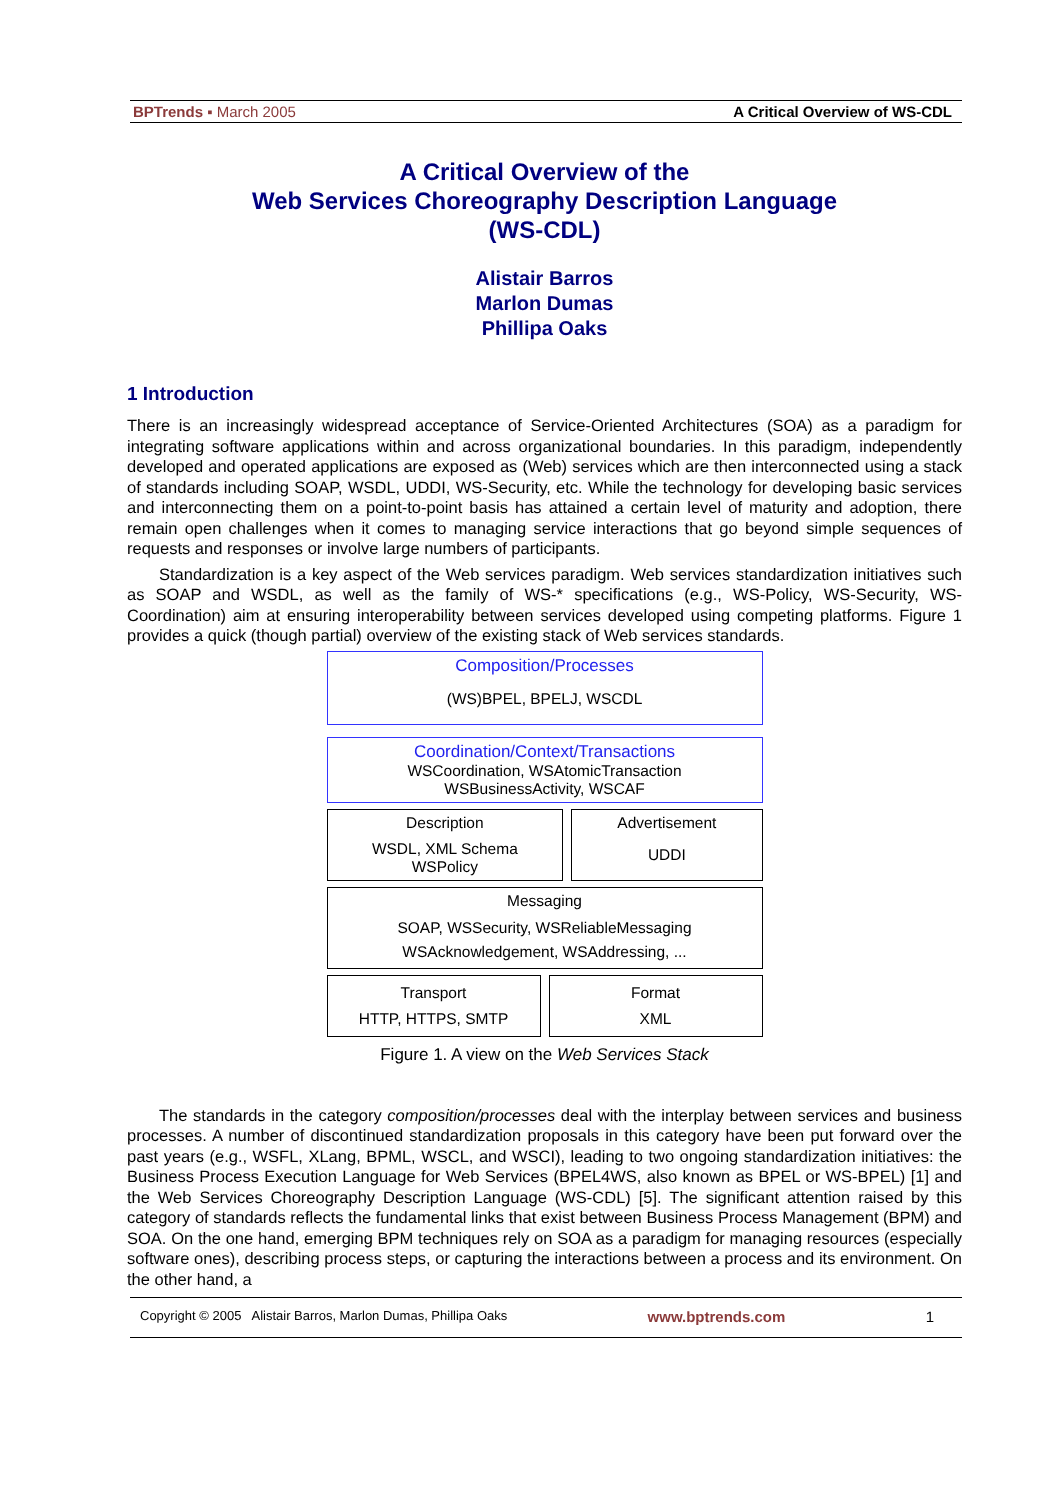BPTrends ▪ March 2005 A Critical Overview of WS-CDL
A Critical Overview of the
Web Services Choreography Description Language
(WS-CDL)
Alistair Barros
Marlon Dumas
Phillipa Oaks
1 Introduction
There is an increasingly widespread acceptance of Service-Oriented Architectures (SOA) as a paradigm for integrating software applications within and across organizational boundaries. In this paradigm, independently developed and operated applications are exposed as (Web) services which are then interconnected using a stack of standards including SOAP, WSDL, UDDI, WS-Security, etc. While the technology for developing basic services and interconnecting them on a point-to-point basis has attained a certain level of maturity and adoption, there remain open challenges when it comes to managing service interactions that go beyond simple sequences of requests and responses or involve large numbers of participants.
Standardization is a key aspect of the Web services paradigm. Web services standardization initiatives such as SOAP and WSDL, as well as the family of WS-* specifications (e.g., WS-Policy, WS-Security, WS-Coordination) aim at ensuring interoperability between services developed using competing platforms. Figure 1 provides a quick (though partial) overview of the existing stack of Web services standards.
Composition/Processes
(WS)BPEL, BPELJ, WSCDL
Coordination/Context/Transactions
WSCoordination, WSAtomicTransaction
WSBusinessActivity, WSCAF
Description
WSDL, XML Schema
WSPolicy
Advertisement
UDDI
Messaging
SOAP, WSSecurity, WSReliableMessaging
WSAcknowledgement, WSAddressing, ...
Transport
HTTP, HTTPS, SMTP
Format
XML
Figure 1. A view on the Web Services Stack
The standards in the category composition/processes deal with the interplay between services and business processes. A number of discontinued standardization proposals in this category have been put forward over the past years (e.g., WSFL, XLang, BPML, WSCL, and WSCI), leading to two ongoing standardization initiatives: the Business Process Execution Language for Web Services (BPEL4WS, also known as BPEL or WS-BPEL) [1] and the Web Services Choreography Description Language (WS-CDL) [5]. The significant attention raised by this category of standards reflects the fundamental links that exist between Business Process Management (BPM) and SOA. On the one hand, emerging BPM techniques rely on SOA as a paradigm for managing resources (especially software ones), describing process steps, or capturing the interactions between a process and its environment. On the other hand, a
Copyright © 2005 Alistair Barros, Marlon Dumas, Phillipa Oaks www.bptrends.com 1